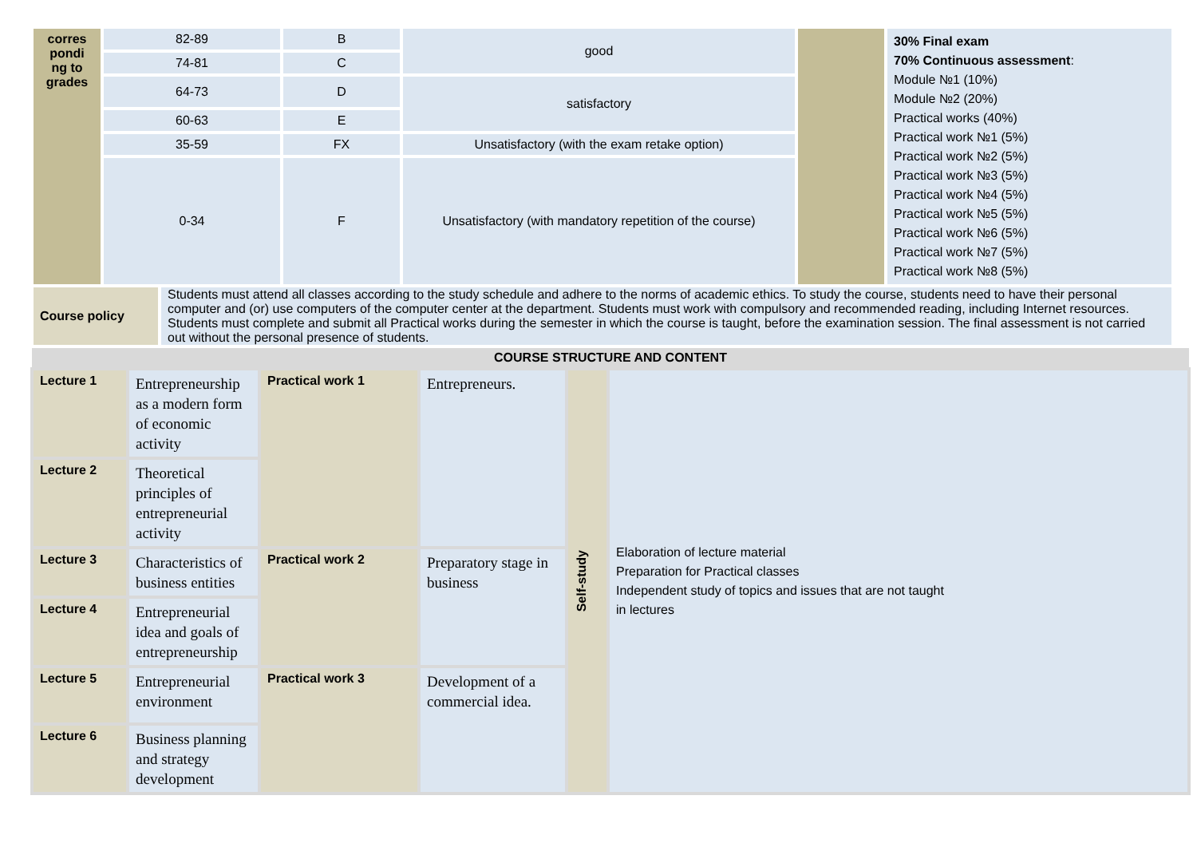| corres pondi ng to grades | 82-89 | B | good | | 30% Final exam 70% Continuous assessment : Module №1 (10%) Module №2 (20%) Practical works (40%) Practical work №1 (5%) Practical work №2 (5%) Practical work №3 (5%) Practical work №4 (5%) Practical work №5 (5%) Practical work №6 (5%) Practical work №7 (5%) Practical work №8 (5%) |
| | 74-81 | C | | | |
| | 64-73 | D | satisfactory | | |
| | 60-63 | E | | | |
| | 35-59 | FX | Unsatisfactory (with the exam retake option) | | |
| | 0-34 | F | Unsatisfactory (with mandatory repetition of the course) | | |
| Course policy | Students must attend all classes according to the study schedule and adhere to the norms of academic ethics. To study the course, students need to have their personal computer and (or) use computers of the computer center at the department. Students must work with compulsory and recommended reading, including Internet resources. Students must complete and submit all Practical works during the semester in which the course is taught, before the examination session. The final assessment is not carried out without the personal presence of students. |
COURSE STRUCTURE AND CONTENT
| Lecture 1 | Entrepreneurship as a modern form of economic activity | Practical work 1 | Entrepreneurs. | Self-study | Elaboration of lecture material Preparation for Practical classes Independent study of topics and issues that are not taught in lectures |
| Lecture 2 | Theoretical principles of entrepreneurial activity | | | | |
| Lecture 3 | Characteristics of business entities | Practical work 2 | Preparatory stage in business | | |
| Lecture 4 | Entrepreneurial idea and goals of entrepreneurship | | | | |
| Lecture 5 | Entrepreneurial environment | Practical work 3 | Development of a commercial idea. | | |
| Lecture 6 | Business planning and strategy development | | | | |